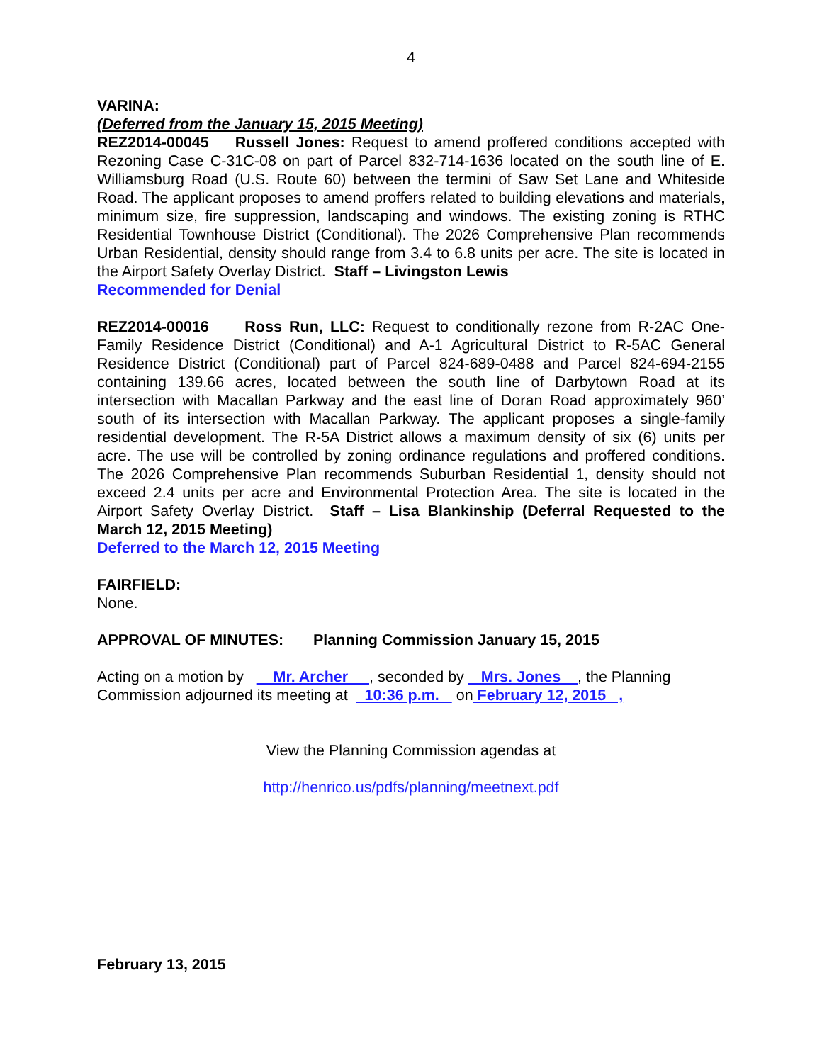4
VARINA:
(Deferred from the January 15, 2015 Meeting)
REZ2014-00045 Russell Jones: Request to amend proffered conditions accepted with Rezoning Case C-31C-08 on part of Parcel 832-714-1636 located on the south line of E. Williamsburg Road (U.S. Route 60) between the termini of Saw Set Lane and Whiteside Road. The applicant proposes to amend proffers related to building elevations and materials, minimum size, fire suppression, landscaping and windows. The existing zoning is RTHC Residential Townhouse District (Conditional). The 2026 Comprehensive Plan recommends Urban Residential, density should range from 3.4 to 6.8 units per acre. The site is located in the Airport Safety Overlay District. Staff – Livingston Lewis
Recommended for Denial
REZ2014-00016 Ross Run, LLC: Request to conditionally rezone from R-2AC One-Family Residence District (Conditional) and A-1 Agricultural District to R-5AC General Residence District (Conditional) part of Parcel 824-689-0488 and Parcel 824-694-2155 containing 139.66 acres, located between the south line of Darbytown Road at its intersection with Macallan Parkway and the east line of Doran Road approximately 960’ south of its intersection with Macallan Parkway. The applicant proposes a single-family residential development. The R-5A District allows a maximum density of six (6) units per acre. The use will be controlled by zoning ordinance regulations and proffered conditions. The 2026 Comprehensive Plan recommends Suburban Residential 1, density should not exceed 2.4 units per acre and Environmental Protection Area. The site is located in the Airport Safety Overlay District. Staff – Lisa Blankinship (Deferral Requested to the March 12, 2015 Meeting)
Deferred to the March 12, 2015 Meeting
FAIRFIELD:
None.
APPROVAL OF MINUTES: Planning Commission January 15, 2015
Acting on a motion by Mr. Archer , seconded by Mrs. Jones , the Planning Commission adjourned its meeting at 10:36 p.m. on February 12, 2015 ,
View the Planning Commission agendas at
http://henrico.us/pdfs/planning/meetnext.pdf
February 13, 2015